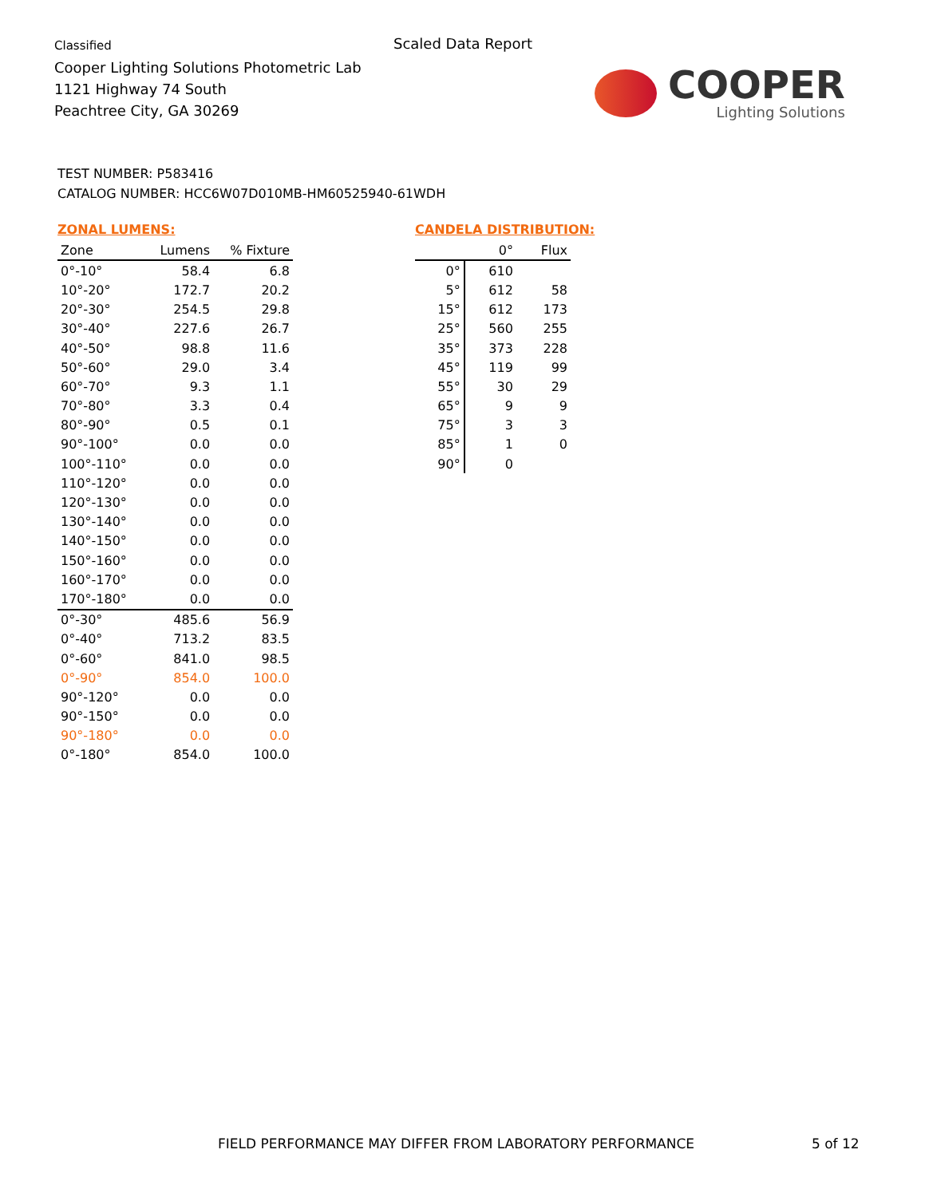Classified
Cooper Lighting Solutions Photometric Lab
1121 Highway 74 South
Peachtree City, GA 30269
Scaled Data Report
COOPER
Lighting Solutions
TEST NUMBER: P583416
CATALOG NUMBER: HCC6W07D010MB-HM60525940-61WDH
ZONAL LUMENS:
| Zone | Lumens | % Fixture |
| --- | --- | --- |
| 0°-10° | 58.4 | 6.8 |
| 10°-20° | 172.7 | 20.2 |
| 20°-30° | 254.5 | 29.8 |
| 30°-40° | 227.6 | 26.7 |
| 40°-50° | 98.8 | 11.6 |
| 50°-60° | 29.0 | 3.4 |
| 60°-70° | 9.3 | 1.1 |
| 70°-80° | 3.3 | 0.4 |
| 80°-90° | 0.5 | 0.1 |
| 90°-100° | 0.0 | 0.0 |
| 100°-110° | 0.0 | 0.0 |
| 110°-120° | 0.0 | 0.0 |
| 120°-130° | 0.0 | 0.0 |
| 130°-140° | 0.0 | 0.0 |
| 140°-150° | 0.0 | 0.0 |
| 150°-160° | 0.0 | 0.0 |
| 160°-170° | 0.0 | 0.0 |
| 170°-180° | 0.0 | 0.0 |
| 0°-30° | 485.6 | 56.9 |
| 0°-40° | 713.2 | 83.5 |
| 0°-60° | 841.0 | 98.5 |
| 0°-90° | 854.0 | 100.0 |
| 90°-120° | 0.0 | 0.0 |
| 90°-150° | 0.0 | 0.0 |
| 90°-180° | 0.0 | 0.0 |
| 0°-180° | 854.0 | 100.0 |
CANDELA DISTRIBUTION:
| | 0° | Flux |
| --- | --- | --- |
| 0° | 610 | |
| 5° | 612 | 58 |
| 15° | 612 | 173 |
| 25° | 560 | 255 |
| 35° | 373 | 228 |
| 45° | 119 | 99 |
| 55° | 30 | 29 |
| 65° | 9 | 9 |
| 75° | 3 | 3 |
| 85° | 1 | 0 |
| 90° | 0 | |
FIELD PERFORMANCE MAY DIFFER FROM LABORATORY PERFORMANCE
5 of 12